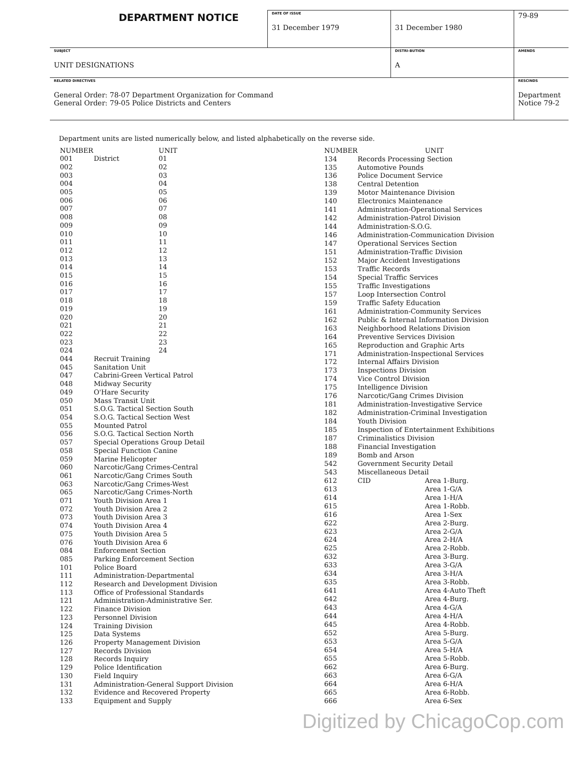| DEPARTMENT NOTICE | DATE OF ISSUE 31 December 1979 | 31 December 1980 | 79-89 |
| SUBJECT UNIT DESIGNATIONS | | DISTRI-BUTION A | AMENDS |
| RELATED DIRECTIVES General Order: 78-07 Department Organization for Command General Order: 79-05 Police Districts and Centers | | | RESCINDS Department Notice 79-2 |
Department units are listed numerically below, and listed alphabetically on the reverse side.
| NUMBER | | UNIT |
| --- | --- | --- |
| 001 | District | 01 |
| 002 | | 02 |
| 003 | | 03 |
| 004 | | 04 |
| 005 | | 05 |
| 006 | | 06 |
| 007 | | 07 |
| 008 | | 08 |
| 009 | | 09 |
| 010 | | 10 |
| 011 | | 11 |
| 012 | | 12 |
| 013 | | 13 |
| 014 | | 14 |
| 015 | | 15 |
| 016 | | 16 |
| 017 | | 17 |
| 018 | | 18 |
| 019 | | 19 |
| 020 | | 20 |
| 021 | | 21 |
| 022 | | 22 |
| 023 | | 23 |
| 024 | | 24 |
| 044 | Recruit Training | |
| 045 | Sanitation Unit | |
| 047 | Cabrini-Green Vertical Patrol | |
| 048 | Midway Security | |
| 049 | O'Hare Security | |
| 050 | Mass Transit Unit | |
| 051 | S.O.G. Tactical Section South | |
| 054 | S.O.G. Tactical Section West | |
| 055 | Mounted Patrol | |
| 056 | S.O.G. Tactical Section North | |
| 057 | Special Operations Group Detail | |
| 058 | Special Function Canine | |
| 059 | Marine Helicopter | |
| 060 | Narcotic/Gang Crimes-Central | |
| 061 | Narcotic/Gang Crimes South | |
| 063 | Narcotic/Gang Crimes-West | |
| 065 | Narcotic/Gang Crimes-North | |
| 071 | Youth Division Area 1 | |
| 072 | Youth Division Area 2 | |
| 073 | Youth Division Area 3 | |
| 074 | Youth Division Area 4 | |
| 075 | Youth Division Area 5 | |
| 076 | Youth Division Area 6 | |
| 084 | Enforcement Section | |
| 085 | Parking Enforcement Section | |
| 101 | Police Board | |
| 111 | Administration-Departmental | |
| 112 | Research and Development Division | |
| 113 | Office of Professional Standards | |
| 121 | Administration-Administrative Ser. | |
| 122 | Finance Division | |
| 123 | Personnel Division | |
| 124 | Training Division | |
| 125 | Data Systems | |
| 126 | Property Management Division | |
| 127 | Records Division | |
| 128 | Records Inquiry | |
| 129 | Police Identification | |
| 130 | Field Inquiry | |
| 131 | Administration-General Support Division | |
| 132 | Evidence and Recovered Property | |
| 133 | Equipment and Supply | |
| NUMBER | | UNIT |
| --- | --- | --- |
| 134 | Records Processing Section | |
| 135 | Automotive Pounds | |
| 136 | Police Document Service | |
| 138 | Central Detention | |
| 139 | Motor Maintenance Division | |
| 140 | Electronics Maintenance | |
| 141 | Administration-Operational Services | |
| 142 | Administration-Patrol Division | |
| 144 | Administration-S.O.G. | |
| 146 | Administration-Communication Division | |
| 147 | Operational Services Section | |
| 151 | Administration-Traffic Division | |
| 152 | Major Accident Investigations | |
| 153 | Traffic Records | |
| 154 | Special Traffic Services | |
| 155 | Traffic Investigations | |
| 157 | Loop Intersection Control | |
| 159 | Traffic Safety Education | |
| 161 | Administration-Community Services | |
| 162 | Public & Internal Information Division | |
| 163 | Neighborhood Relations Division | |
| 164 | Preventive Services Division | |
| 165 | Reproduction and Graphic Arts | |
| 171 | Administration-Inspectional Services | |
| 172 | Internal Affairs Division | |
| 173 | Inspections Division | |
| 174 | Vice Control Division | |
| 175 | Intelligence Division | |
| 176 | Narcotic/Gang Crimes Division | |
| 181 | Administration-Investigative Service | |
| 182 | Administration-Criminal Investigation | |
| 184 | Youth Division | |
| 185 | Inspection of Entertainment Exhibitions | |
| 187 | Criminalistics Division | |
| 188 | Financial Investigation | |
| 189 | Bomb and Arson | |
| 542 | Government Security Detail | |
| 543 | Miscellaneous Detail | |
| 612 | CID | Area 1-Burg. |
| 613 | | Area 1-G/A |
| 614 | | Area 1-H/A |
| 615 | | Area 1-Robb. |
| 616 | | Area 1-Sex |
| 622 | | Area 2-Burg. |
| 623 | | Area 2-G/A |
| 624 | | Area 2-H/A |
| 625 | | Area 2-Robb. |
| 632 | | Area 3-Burg. |
| 633 | | Area 3-G/A |
| 634 | | Area 3-H/A |
| 635 | | Area 3-Robb. |
| 641 | | Area 4-Auto Theft |
| 642 | | Area 4-Burg. |
| 643 | | Area 4-G/A |
| 644 | | Area 4-H/A |
| 645 | | Area 4-Robb. |
| 652 | | Area 5-Burg. |
| 653 | | Area 5-G/A |
| 654 | | Area 5-H/A |
| 655 | | Area 5-Robb. |
| 662 | | Area 6-Burg. |
| 663 | | Area 6-G/A |
| 664 | | Area 6-H/A |
| 665 | | Area 6-Robb. |
| 666 | | Area 6-Sex |
Digitized by ChicagoCop.com